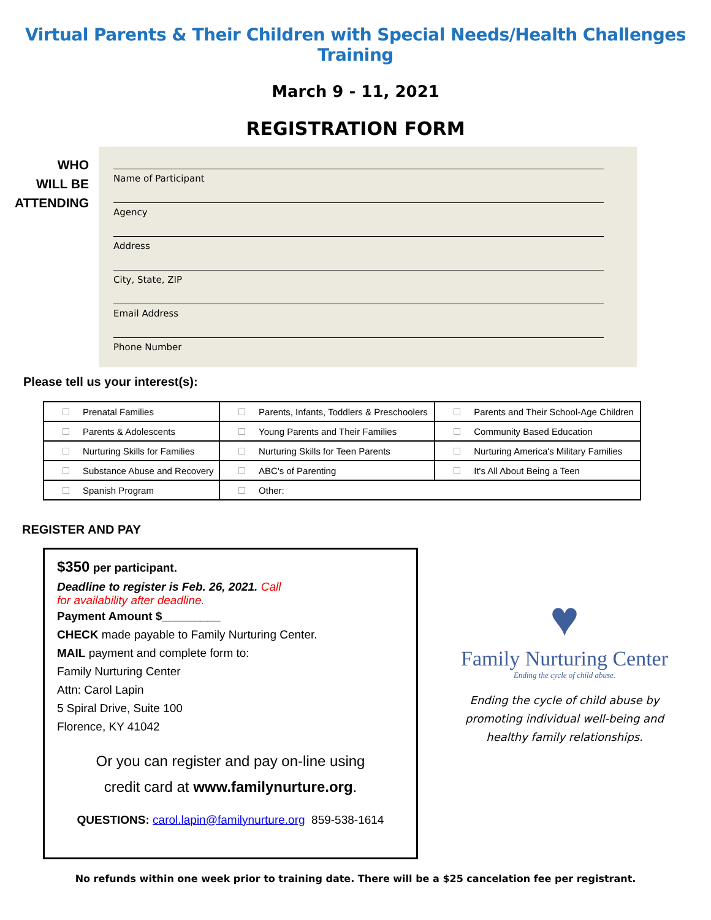Virtual Parents & Their Children with Special Needs/Health Challenges Training
March 9 - 11, 2021
REGISTRATION FORM
WHO
WILL BE
ATTENDING
Name of Participant
Agency
Address
City, State, ZIP
Email Address
Phone Number
Please tell us your interest(s):
| Prenatal Families | Parents, Infants, Toddlers & Preschoolers | Parents and Their School-Age Children |
| Parents & Adolescents | Young Parents and Their Families | Community Based Education |
| Nurturing Skills for Families | Nurturing Skills for Teen Parents | Nurturing America's Military Families |
| Substance Abuse and Recovery | ABC's of Parenting | It's All About Being a Teen |
| Spanish Program | Other: | |
REGISTER AND PAY
$350 per participant.
Deadline to register is Feb. 26, 2021. Call
for availability after deadline.
Payment Amount $_________
CHECK made payable to Family Nurturing Center.
MAIL payment and complete form to:
Family Nurturing Center
Attn: Carol Lapin
5 Spiral Drive, Suite 100
Florence, KY 41042
Or you can register and pay on-line using
credit card at www.familynurture.org.
QUESTIONS: carol.lapin@familynurture.org 859-538-1614
♥
Family Nurturing Center
Ending the cycle of child abuse.
Ending the cycle of child abuse by
promoting individual well-being and
healthy family relationships.
No refunds within one week prior to training date. There will be a $25 cancelation fee per registrant.